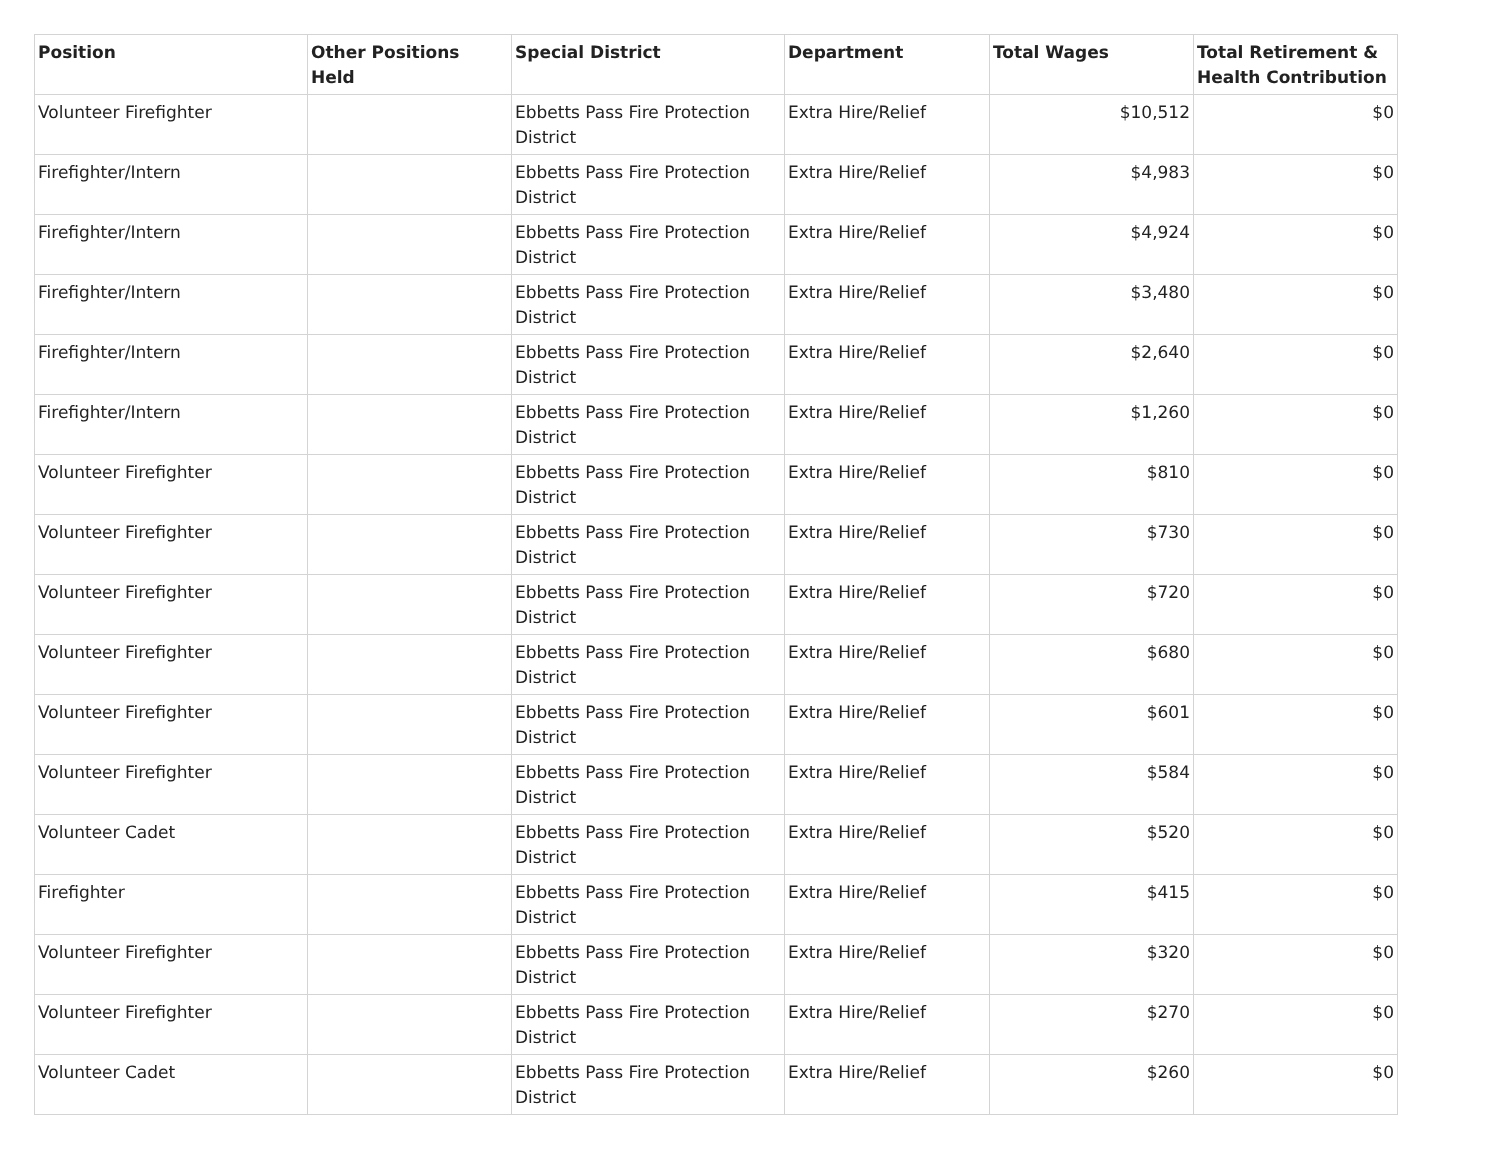| Position | Other Positions Held | Special District | Department | Total Wages | Total Retirement & Health Contribution |
| --- | --- | --- | --- | --- | --- |
| Volunteer Firefighter | | Ebbetts Pass Fire Protection District | Extra Hire/Relief | $10,512 | $0 |
| Firefighter/Intern | | Ebbetts Pass Fire Protection District | Extra Hire/Relief | $4,983 | $0 |
| Firefighter/Intern | | Ebbetts Pass Fire Protection District | Extra Hire/Relief | $4,924 | $0 |
| Firefighter/Intern | | Ebbetts Pass Fire Protection District | Extra Hire/Relief | $3,480 | $0 |
| Firefighter/Intern | | Ebbetts Pass Fire Protection District | Extra Hire/Relief | $2,640 | $0 |
| Firefighter/Intern | | Ebbetts Pass Fire Protection District | Extra Hire/Relief | $1,260 | $0 |
| Volunteer Firefighter | | Ebbetts Pass Fire Protection District | Extra Hire/Relief | $810 | $0 |
| Volunteer Firefighter | | Ebbetts Pass Fire Protection District | Extra Hire/Relief | $730 | $0 |
| Volunteer Firefighter | | Ebbetts Pass Fire Protection District | Extra Hire/Relief | $720 | $0 |
| Volunteer Firefighter | | Ebbetts Pass Fire Protection District | Extra Hire/Relief | $680 | $0 |
| Volunteer Firefighter | | Ebbetts Pass Fire Protection District | Extra Hire/Relief | $601 | $0 |
| Volunteer Firefighter | | Ebbetts Pass Fire Protection District | Extra Hire/Relief | $584 | $0 |
| Volunteer Cadet | | Ebbetts Pass Fire Protection District | Extra Hire/Relief | $520 | $0 |
| Firefighter | | Ebbetts Pass Fire Protection District | Extra Hire/Relief | $415 | $0 |
| Volunteer Firefighter | | Ebbetts Pass Fire Protection District | Extra Hire/Relief | $320 | $0 |
| Volunteer Firefighter | | Ebbetts Pass Fire Protection District | Extra Hire/Relief | $270 | $0 |
| Volunteer Cadet | | Ebbetts Pass Fire Protection District | Extra Hire/Relief | $260 | $0 |